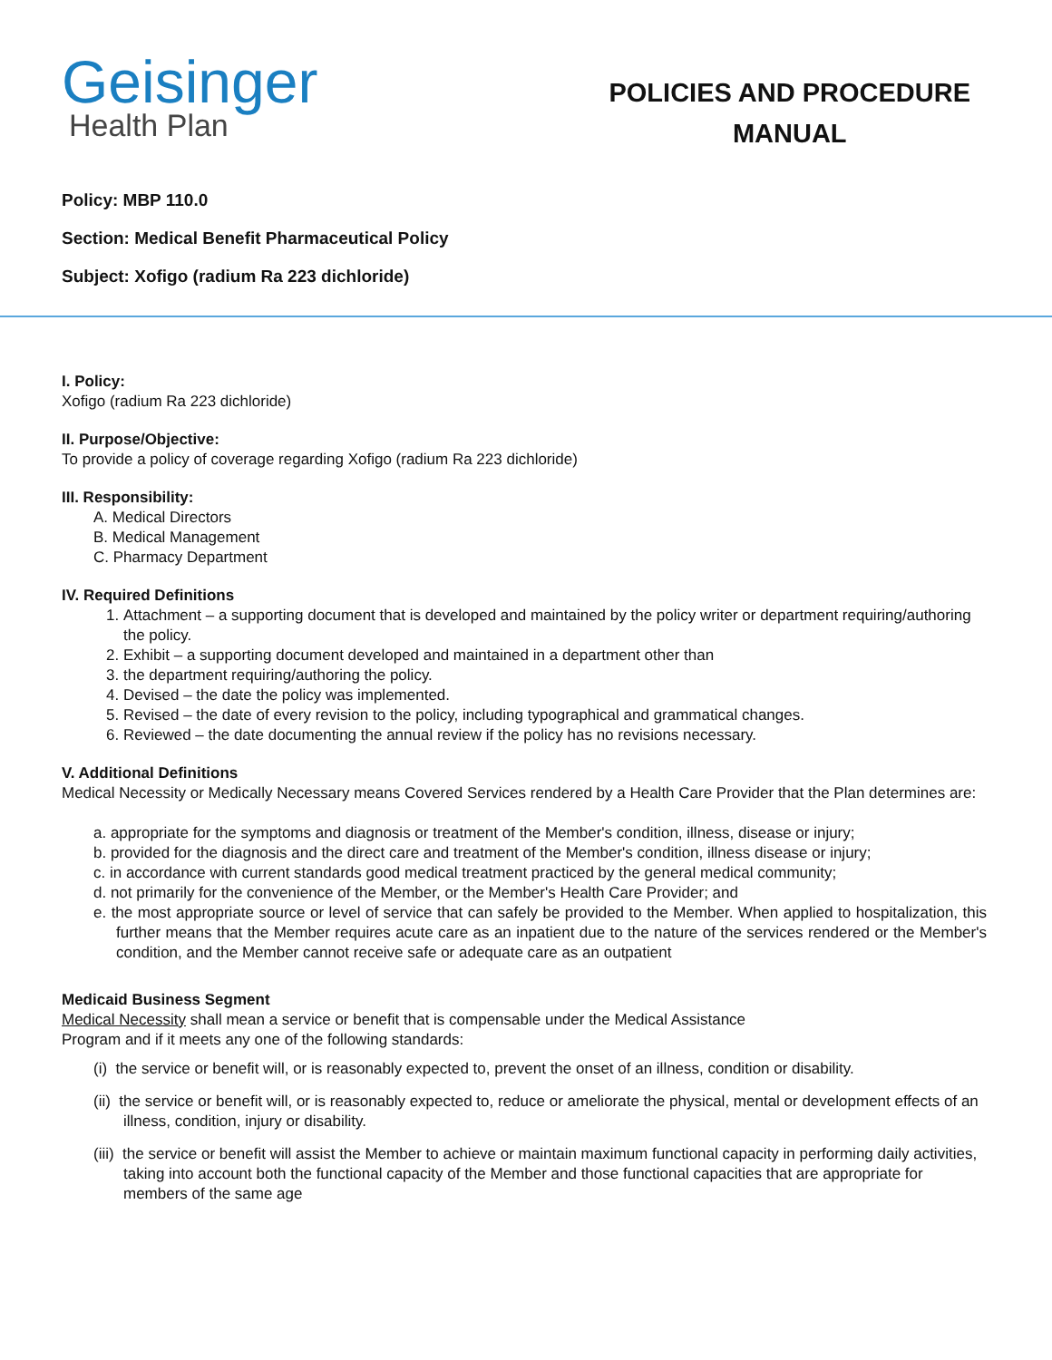Geisinger
Health Plan
POLICIES AND PROCEDURE
MANUAL
Policy: MBP 110.0
Section: Medical Benefit Pharmaceutical Policy
Subject: Xofigo (radium Ra 223 dichloride)
I. Policy:
Xofigo (radium Ra 223 dichloride)
II. Purpose/Objective:
To provide a policy of coverage regarding Xofigo (radium Ra 223 dichloride)
III. Responsibility:
A. Medical Directors
B. Medical Management
C. Pharmacy Department
IV. Required Definitions
1. Attachment – a supporting document that is developed and maintained by the policy writer or department requiring/authoring the policy.
2. Exhibit – a supporting document developed and maintained in a department other than
3. the department requiring/authoring the policy.
4. Devised – the date the policy was implemented.
5. Revised – the date of every revision to the policy, including typographical and grammatical changes.
6. Reviewed – the date documenting the annual review if the policy has no revisions necessary.
V. Additional Definitions
Medical Necessity or Medically Necessary means Covered Services rendered by a Health Care Provider that the Plan determines are:
a. appropriate for the symptoms and diagnosis or treatment of the Member's condition, illness, disease or injury;
b. provided for the diagnosis and the direct care and treatment of the Member's condition, illness disease or injury;
c. in accordance with current standards good medical treatment practiced by the general medical community;
d. not primarily for the convenience of the Member, or the Member's Health Care Provider; and
e. the most appropriate source or level of service that can safely be provided to the Member. When applied to hospitalization, this further means that the Member requires acute care as an inpatient due to the nature of the services rendered or the Member's condition, and the Member cannot receive safe or adequate care as an outpatient
Medicaid Business Segment
Medical Necessity shall mean a service or benefit that is compensable under the Medical Assistance
Program and if it meets any one of the following standards:
(i) the service or benefit will, or is reasonably expected to, prevent the onset of an illness, condition or disability.
(ii) the service or benefit will, or is reasonably expected to, reduce or ameliorate the physical, mental or development effects of an illness, condition, injury or disability.
(iii) the service or benefit will assist the Member to achieve or maintain maximum functional capacity in performing daily activities, taking into account both the functional capacity of the Member and those functional capacities that are appropriate for members of the same age